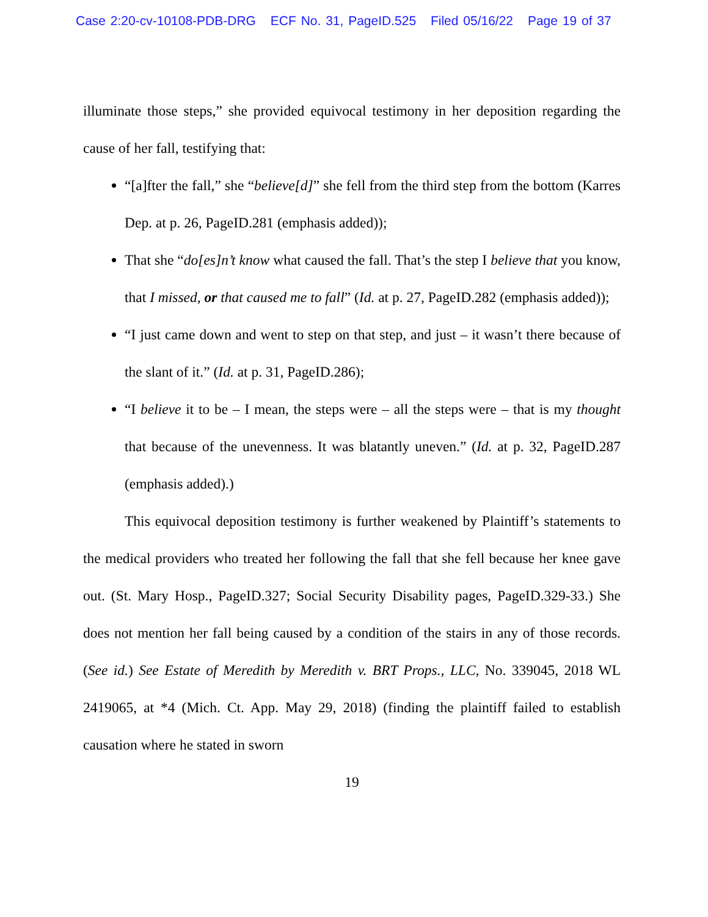Case 2:20-cv-10108-PDB-DRG ECF No. 31, PageID.525 Filed 05/16/22 Page 19 of 37
illuminate those steps,” she provided equivocal testimony in her deposition regarding the cause of her fall, testifying that:
“[a]fter the fall,” she “believe[d]” she fell from the third step from the bottom (Karres Dep. at p. 26, PageID.281 (emphasis added));
That she “do[es]n’t know what caused the fall. That’s the step I believe that you know, that I missed, or that caused me to fall” (Id. at p. 27, PageID.282 (emphasis added));
“I just came down and went to step on that step, and just – it wasn’t there because of the slant of it.” (Id. at p. 31, PageID.286);
“I believe it to be – I mean, the steps were – all the steps were – that is my thought that because of the unevenness. It was blatantly uneven.” (Id. at p. 32, PageID.287 (emphasis added).)
This equivocal deposition testimony is further weakened by Plaintiff’s statements to the medical providers who treated her following the fall that she fell because her knee gave out. (St. Mary Hosp., PageID.327; Social Security Disability pages, PageID.329-33.) She does not mention her fall being caused by a condition of the stairs in any of those records. (See id.) See Estate of Meredith by Meredith v. BRT Props., LLC, No. 339045, 2018 WL 2419065, at *4 (Mich. Ct. App. May 29, 2018) (finding the plaintiff failed to establish causation where he stated in sworn
19